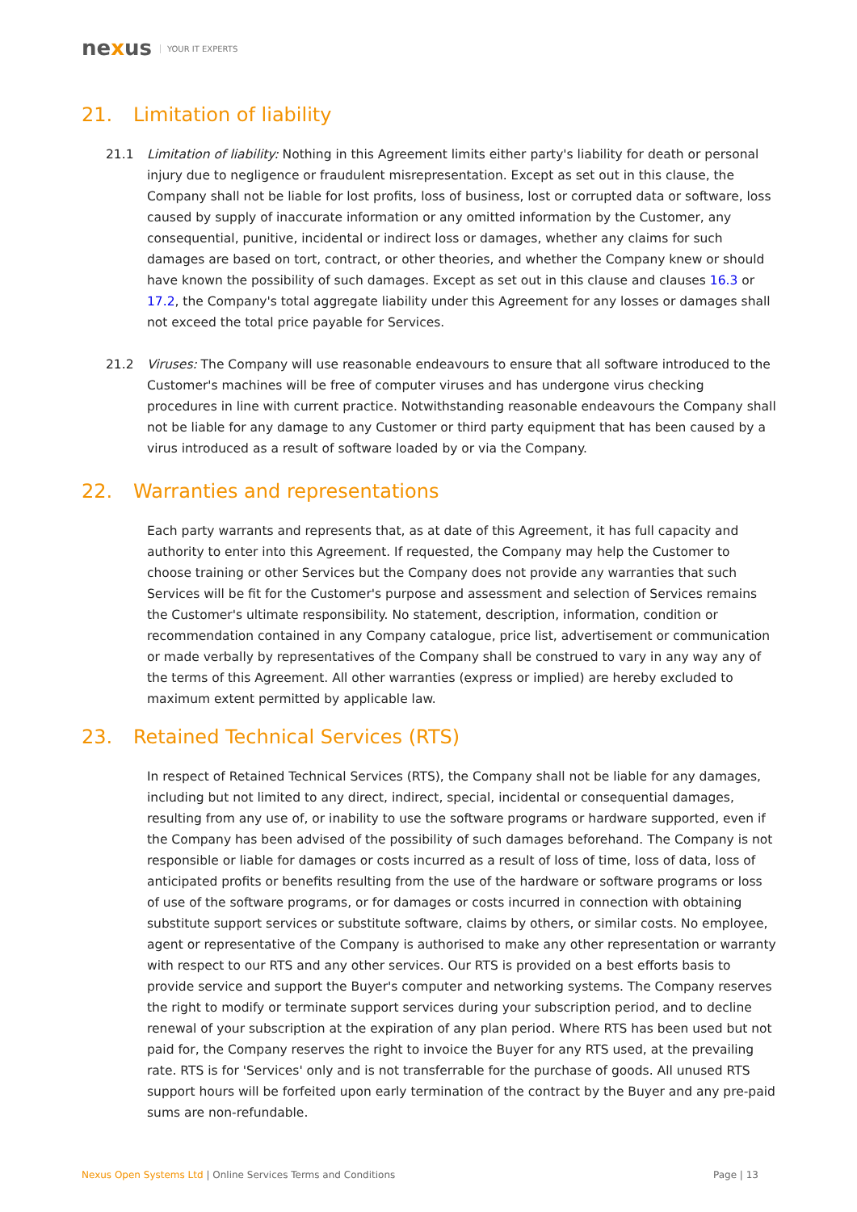nexus YOUR IT EXPERTS
21. Limitation of liability
21.1 Limitation of liability: Nothing in this Agreement limits either party's liability for death or personal injury due to negligence or fraudulent misrepresentation. Except as set out in this clause, the Company shall not be liable for lost profits, loss of business, lost or corrupted data or software, loss caused by supply of inaccurate information or any omitted information by the Customer, any consequential, punitive, incidental or indirect loss or damages, whether any claims for such damages are based on tort, contract, or other theories, and whether the Company knew or should have known the possibility of such damages. Except as set out in this clause and clauses 16.3 or 17.2, the Company's total aggregate liability under this Agreement for any losses or damages shall not exceed the total price payable for Services.
21.2 Viruses: The Company will use reasonable endeavours to ensure that all software introduced to the Customer's machines will be free of computer viruses and has undergone virus checking procedures in line with current practice. Notwithstanding reasonable endeavours the Company shall not be liable for any damage to any Customer or third party equipment that has been caused by a virus introduced as a result of software loaded by or via the Company.
22. Warranties and representations
Each party warrants and represents that, as at date of this Agreement, it has full capacity and authority to enter into this Agreement. If requested, the Company may help the Customer to choose training or other Services but the Company does not provide any warranties that such Services will be fit for the Customer's purpose and assessment and selection of Services remains the Customer's ultimate responsibility. No statement, description, information, condition or recommendation contained in any Company catalogue, price list, advertisement or communication or made verbally by representatives of the Company shall be construed to vary in any way any of the terms of this Agreement. All other warranties (express or implied) are hereby excluded to maximum extent permitted by applicable law.
23. Retained Technical Services (RTS)
In respect of Retained Technical Services (RTS), the Company shall not be liable for any damages, including but not limited to any direct, indirect, special, incidental or consequential damages, resulting from any use of, or inability to use the software programs or hardware supported, even if the Company has been advised of the possibility of such damages beforehand. The Company is not responsible or liable for damages or costs incurred as a result of loss of time, loss of data, loss of anticipated profits or benefits resulting from the use of the hardware or software programs or loss of use of the software programs, or for damages or costs incurred in connection with obtaining substitute support services or substitute software, claims by others, or similar costs. No employee, agent or representative of the Company is authorised to make any other representation or warranty with respect to our RTS and any other services. Our RTS is provided on a best efforts basis to provide service and support the Buyer's computer and networking systems. The Company reserves the right to modify or terminate support services during your subscription period, and to decline renewal of your subscription at the expiration of any plan period. Where RTS has been used but not paid for, the Company reserves the right to invoice the Buyer for any RTS used, at the prevailing rate. RTS is for 'Services' only and is not transferrable for the purchase of goods. All unused RTS support hours will be forfeited upon early termination of the contract by the Buyer and any pre-paid sums are non-refundable.
Nexus Open Systems Ltd | Online Services Terms and Conditions
Page | 13